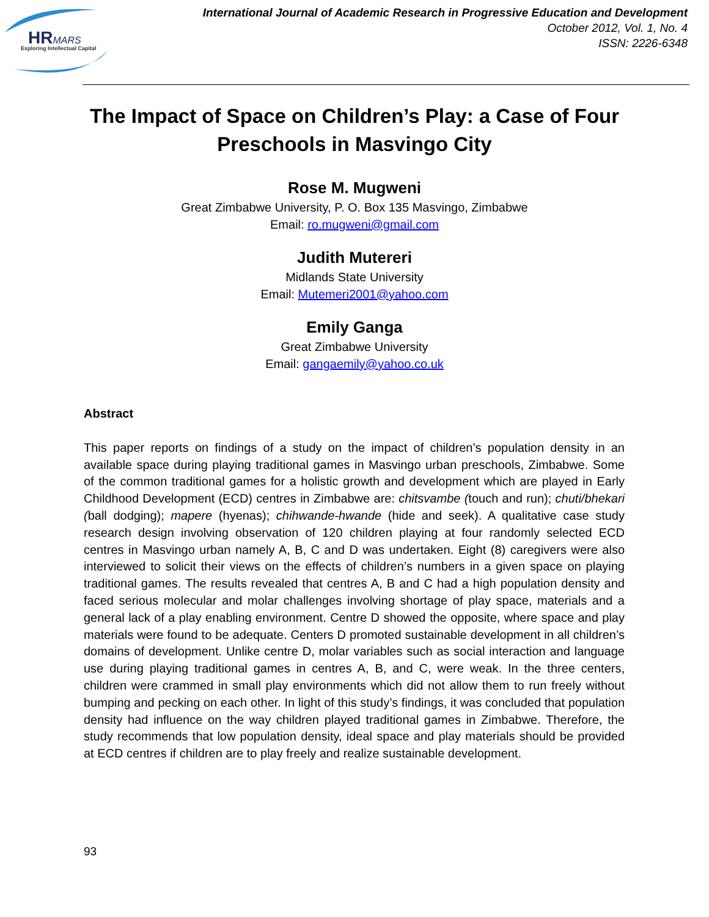HRMARS
Exploring Intellectual Capital
International Journal of Academic Research in Progressive Education and Development
October 2012, Vol. 1, No. 4
ISSN: 2226-6348
The Impact of Space on Children’s Play: a Case of Four Preschools in Masvingo City
Rose M. Mugweni
Great Zimbabwe University, P. O. Box 135 Masvingo, Zimbabwe
Email: ro.mugweni@gmail.com
Judith Mutereri
Midlands State University
Email: Mutemeri2001@yahoo.com
Emily Ganga
Great Zimbabwe University
Email: gangaemily@yahoo.co.uk
Abstract
This paper reports on findings of a study on the impact of children’s population density in an available space during playing traditional games in Masvingo urban preschools, Zimbabwe. Some of the common traditional games for a holistic growth and development which are played in Early Childhood Development (ECD) centres in Zimbabwe are: chitsvambe (touch and run); chuti/bhekari (ball dodging); mapere (hyenas); chihwande-hwande (hide and seek). A qualitative case study research design involving observation of 120 children playing at four randomly selected ECD centres in Masvingo urban namely A, B, C and D was undertaken. Eight (8) caregivers were also interviewed to solicit their views on the effects of children’s numbers in a given space on playing traditional games. The results revealed that centres A, B and C had a high population density and faced serious molecular and molar challenges involving shortage of play space, materials and a general lack of a play enabling environment. Centre D showed the opposite, where space and play materials were found to be adequate. Centers D promoted sustainable development in all children’s domains of development. Unlike centre D, molar variables such as social interaction and language use during playing traditional games in centres A, B, and C, were weak. In the three centers, children were crammed in small play environments which did not allow them to run freely without bumping and pecking on each other. In light of this study’s findings, it was concluded that population density had influence on the way children played traditional games in Zimbabwe. Therefore, the study recommends that low population density, ideal space and play materials should be provided at ECD centres if children are to play freely and realize sustainable development.
93